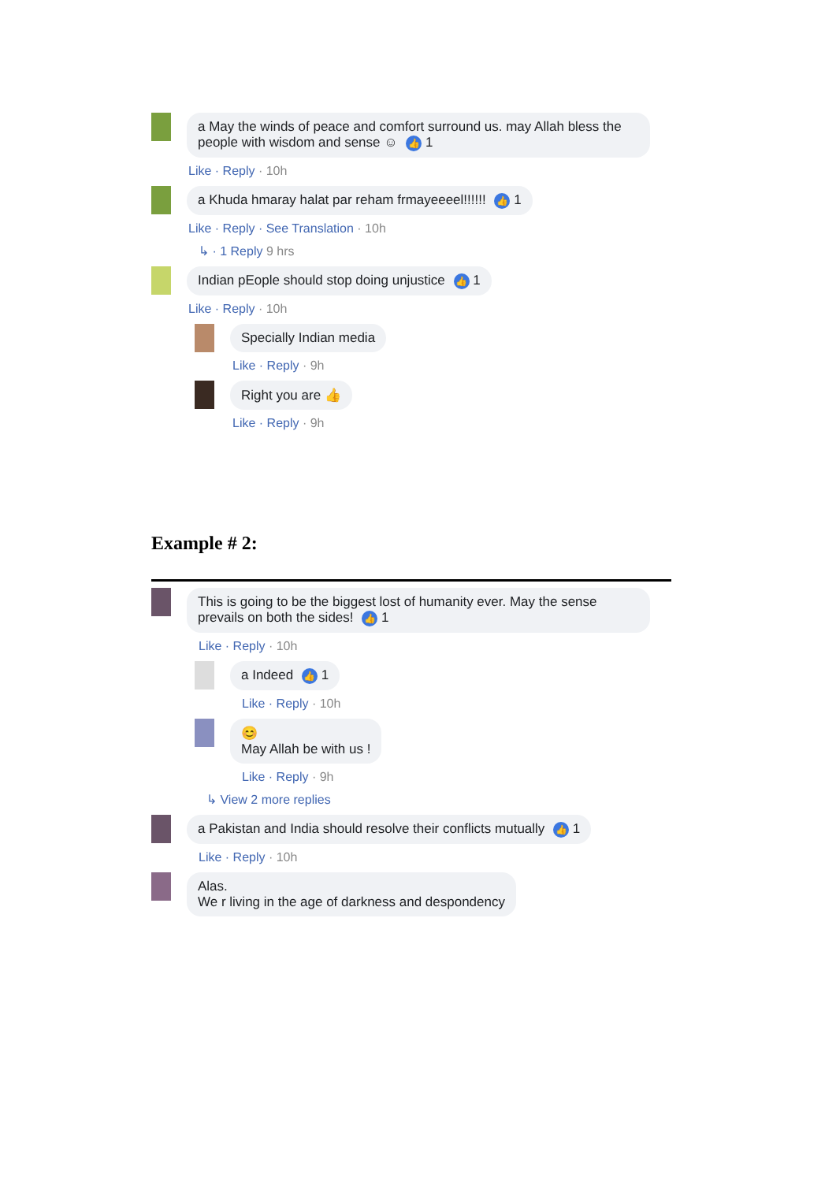a May the winds of peace and comfort surround us. may Allah bless the people with wisdom and sense ☺ 👍 1
Like · Reply · 10h
a Khuda hmaray halat par reham frmayeeeel!!!!!! 👍 1
Like · Reply · See Translation · 10h
↳ · 1 Reply 9 hrs
Indian pEople should stop doing unjustice 👍 1
Like · Reply · 10h
Specially Indian media
Like · Reply · 9h
Right you are 👍
Like · Reply · 9h
Example # 2:
This is going to be the biggest lost of humanity ever. May the sense prevails on both the sides! 👍 1
Like · Reply · 10h
a Indeed 👍 1
Like · Reply · 10h
😊
May Allah be with us !
Like · Reply · 9h
↳ View 2 more replies
a Pakistan and India should resolve their conflicts mutually 👍 1
Like · Reply · 10h
Alas.
We r living in the age of darkness and despondency